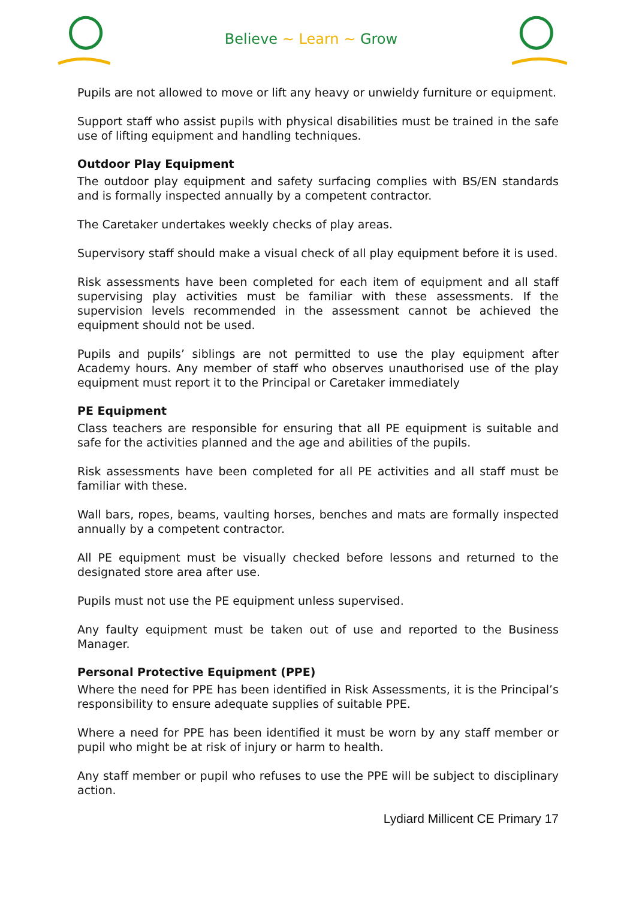Believe ~ Learn ~ Grow
Pupils are not allowed to move or lift any heavy or unwieldy furniture or equipment.
Support staff who assist pupils with physical disabilities must be trained in the safe use of lifting equipment and handling techniques.
Outdoor Play Equipment
The outdoor play equipment and safety surfacing complies with BS/EN standards and is formally inspected annually by a competent contractor.
The Caretaker undertakes weekly checks of play areas.
Supervisory staff should make a visual check of all play equipment before it is used.
Risk assessments have been completed for each item of equipment and all staff supervising play activities must be familiar with these assessments. If the supervision levels recommended in the assessment cannot be achieved the equipment should not be used.
Pupils and pupils’ siblings are not permitted to use the play equipment after Academy hours. Any member of staff who observes unauthorised use of the play equipment must report it to the Principal or Caretaker immediately
PE Equipment
Class teachers are responsible for ensuring that all PE equipment is suitable and safe for the activities planned and the age and abilities of the pupils.
Risk assessments have been completed for all PE activities and all staff must be familiar with these.
Wall bars, ropes, beams, vaulting horses, benches and mats are formally inspected annually by a competent contractor.
All PE equipment must be visually checked before lessons and returned to the designated store area after use.
Pupils must not use the PE equipment unless supervised.
Any faulty equipment must be taken out of use and reported to the Business Manager.
Personal Protective Equipment (PPE)
Where the need for PPE has been identified in Risk Assessments, it is the Principal’s responsibility to ensure adequate supplies of suitable PPE.
Where a need for PPE has been identified it must be worn by any staff member or pupil who might be at risk of injury or harm to health.
Any staff member or pupil who refuses to use the PPE will be subject to disciplinary action.
Lydiard Millicent CE Primary 17